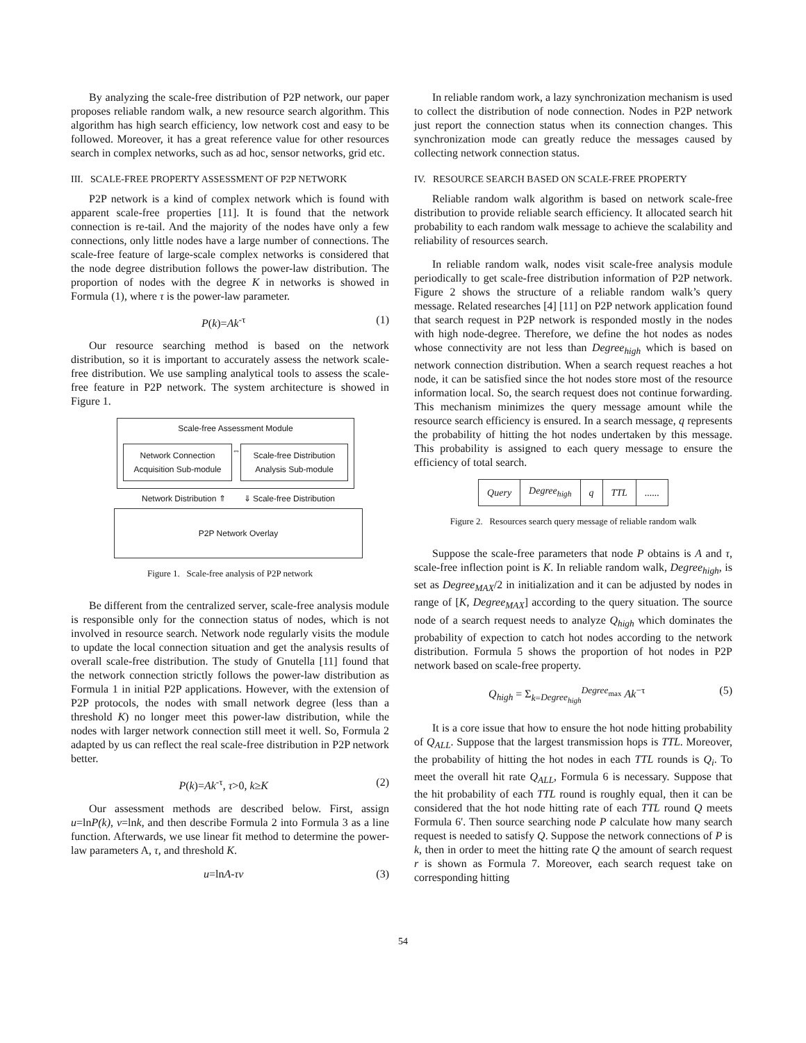By analyzing the scale-free distribution of P2P network, our paper proposes reliable random walk, a new resource search algorithm. This algorithm has high search efficiency, low network cost and easy to be followed. Moreover, it has a great reference value for other resources search in complex networks, such as ad hoc, sensor networks, grid etc.
III. SCALE-FREE PROPERTY ASSESSMENT OF P2P NETWORK
P2P network is a kind of complex network which is found with apparent scale-free properties [11]. It is found that the network connection is re-tail. And the majority of the nodes have only a few connections, only little nodes have a large number of connections. The scale-free feature of large-scale complex networks is considered that the node degree distribution follows the power-law distribution. The proportion of nodes with the degree K in networks is showed in Formula (1), where τ is the power-law parameter.
P(k)=Ak<sup>-τ</sup> (1)
Our resource searching method is based on the network distribution, so it is important to accurately assess the network scale-free distribution. We use sampling analytical tools to assess the scale-free feature in P2P network. The system architecture is showed in Figure 1.
Scale-free Assessment Module
Network Connection Acquisition Sub-module
⇔
Scale-free Distribution Analysis Sub-module
Network Distribution ⇑ ⇓ Scale-free Distribution
P2P Network Overlay
Figure 1. Scale-free analysis of P2P network
Be different from the centralized server, scale-free analysis module is responsible only for the connection status of nodes, which is not involved in resource search. Network node regularly visits the module to update the local connection situation and get the analysis results of overall scale-free distribution. The study of Gnutella [11] found that the network connection strictly follows the power-law distribution as Formula 1 in initial P2P applications. However, with the extension of P2P protocols, the nodes with small network degree (less than a threshold K) no longer meet this power-law distribution, while the nodes with larger network connection still meet it well. So, Formula 2 adapted by us can reflect the real scale-free distribution in P2P network better.
P(k)=Ak<sup>-τ</sup>, τ>0, k≥K (2)
Our assessment methods are described below. First, assign u=lnP(k), v=lnk, and then describe Formula 2 into Formula 3 as a line function. Afterwards, we use linear fit method to determine the power-law parameters A, τ, and threshold K.
u=lnA-τv (3)
In reliable random work, a lazy synchronization mechanism is used to collect the distribution of node connection. Nodes in P2P network just report the connection status when its connection changes. This synchronization mode can greatly reduce the messages caused by collecting network connection status.
IV. RESOURCE SEARCH BASED ON SCALE-FREE PROPERTY
Reliable random walk algorithm is based on network scale-free distribution to provide reliable search efficiency. It allocated search hit probability to each random walk message to achieve the scalability and reliability of resources search.
In reliable random walk, nodes visit scale-free analysis module periodically to get scale-free distribution information of P2P network. Figure 2 shows the structure of a reliable random walk’s query message. Related researches [4] [11] on P2P network application found that search request in P2P network is responded mostly in the nodes with high node-degree. Therefore, we define the hot nodes as nodes whose connectivity are not less than Degree<sub>high</sub> which is based on network connection distribution. When a search request reaches a hot node, it can be satisfied since the hot nodes store most of the resource information local. So, the search request does not continue forwarding. This mechanism minimizes the query message amount while the resource search efficiency is ensured. In a search message, q represents the probability of hitting the hot nodes undertaken by this message. This probability is assigned to each query message to ensure the efficiency of total search.
| Query | Degree<sub>high</sub> | q | TTL | ...... |
Figure 2. Resources search query message of reliable random walk
Suppose the scale-free parameters that node P obtains is A and τ, scale-free inflection point is K. In reliable random walk, Degree<sub>high</sub>, is set as Degree<sub>MAX</sub>/2 in initialization and it can be adjusted by nodes in range of [K, Degree<sub>MAX</sub>] according to the query situation. The source node of a search request needs to analyze Q<sub>high</sub> which dominates the probability of expection to catch hot nodes according to the network distribution. Formula 5 shows the proportion of hot nodes in P2P network based on scale-free property.
Q<sub>high</sub> = Σ<sub>k=Degree<sub>high</sub></sub><sup>Degree<sub>max</sub></sup> Ak<sup>−τ</sup> (5)
It is a core issue that how to ensure the hot node hitting probability of Q<sub>ALL</sub>. Suppose that the largest transmission hops is TTL. Moreover, the probability of hitting the hot nodes in each TTL rounds is Q<sub>i</sub>. To meet the overall hit rate Q<sub>ALL</sub>, Formula 6 is necessary. Suppose that the hit probability of each TTL round is roughly equal, then it can be considered that the hot node hitting rate of each TTL round Q meets Formula 6'. Then source searching node P calculate how many search request is needed to satisfy Q. Suppose the network connections of P is k, then in order to meet the hitting rate Q the amount of search request r is shown as Formula 7. Moreover, each search request take on corresponding hitting
54